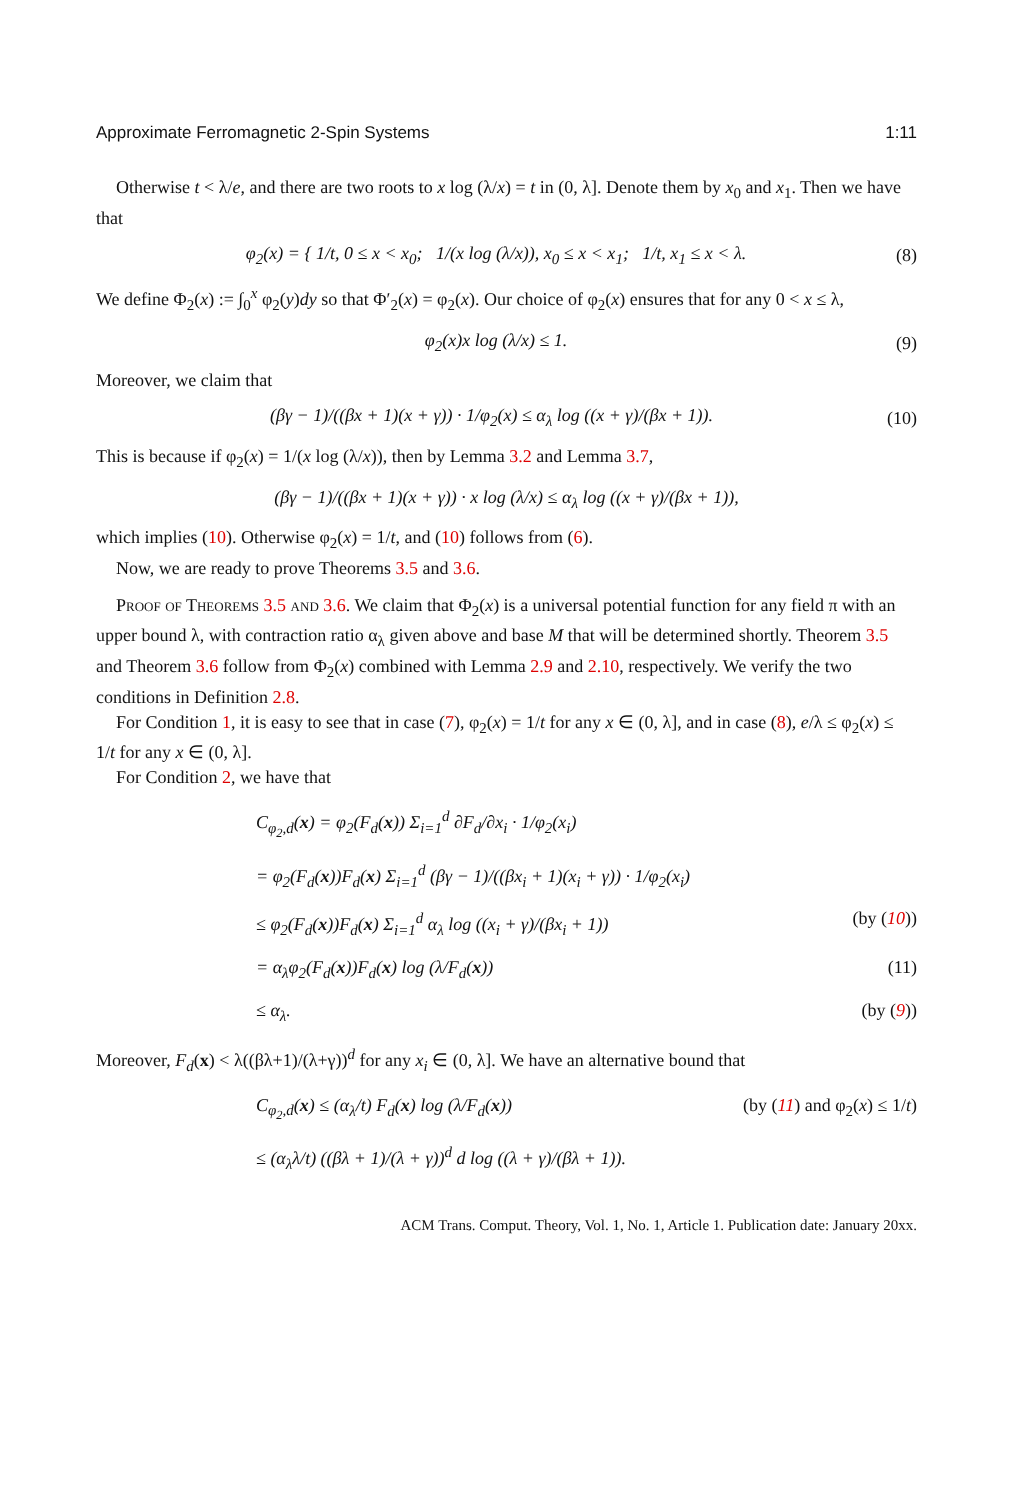Approximate Ferromagnetic 2-Spin Systems 1:11
Otherwise t < λ/e, and there are two roots to x log (λ/x) = t in (0, λ]. Denote them by x<sub>0</sub> and x<sub>1</sub>. Then we have that
φ<sub>2</sub>(x) = { 1/t, 0 ≤ x < x<sub>0</sub>; 1/(x log (λ/x)), x<sub>0</sub> ≤ x < x<sub>1</sub>; 1/t, x<sub>1</sub> ≤ x < λ. (8)
We define Φ<sub>2</sub>(x) := ∫<sub>0</sub><sup>x</sup> φ<sub>2</sub>(y)dy so that Φ′<sub>2</sub>(x) = φ<sub>2</sub>(x). Our choice of φ<sub>2</sub>(x) ensures that for any 0 < x ≤ λ,
φ<sub>2</sub>(x)x log (λ/x) ≤ 1. (9)
Moreover, we claim that
(βγ − 1)/((βx + 1)(x + γ)) · 1/φ<sub>2</sub>(x) ≤ α<sub>λ</sub> log ((x + γ)/(βx + 1)). (10)
This is because if φ<sub>2</sub>(x) = 1/(x log (λ/x)), then by Lemma 3.2 and Lemma 3.7,
(βγ − 1)/((βx + 1)(x + γ)) · x log (λ/x) ≤ α<sub>λ</sub> log ((x + γ)/(βx + 1)),
which implies (10). Otherwise φ<sub>2</sub>(x) = 1/t, and (10) follows from (6).
Now, we are ready to prove Theorems 3.5 and 3.6.
Proof of Theorems 3.5 and 3.6. We claim that Φ<sub>2</sub>(x) is a universal potential function for any field π with an upper bound λ, with contraction ratio α<sub>λ</sub> given above and base M that will be determined shortly. Theorem 3.5 and Theorem 3.6 follow from Φ<sub>2</sub>(x) combined with Lemma 2.9 and 2.10, respectively. We verify the two conditions in Definition 2.8.
For Condition 1, it is easy to see that in case (7), φ<sub>2</sub>(x) = 1/t for any x ∈ (0, λ], and in case (8), e/λ ≤ φ<sub>2</sub>(x) ≤ 1/t for any x ∈ (0, λ].
For Condition 2, we have that
C<sub>φ<sub>2</sub>,d</sub>(x) = φ<sub>2</sub>(F<sub>d</sub>(x)) Σ<sub>i=1</sub><sup>d</sup> ∂F<sub>d</sub>/∂x<sub>i</sub> · 1/φ<sub>2</sub>(x<sub>i</sub>)
= φ<sub>2</sub>(F<sub>d</sub>(x))F<sub>d</sub>(x) Σ<sub>i=1</sub><sup>d</sup> (βγ − 1)/((βx<sub>i</sub> + 1)(x<sub>i</sub> + γ)) · 1/φ<sub>2</sub>(x<sub>i</sub>)
≤ φ<sub>2</sub>(F<sub>d</sub>(x))F<sub>d</sub>(x) Σ<sub>i=1</sub><sup>d</sup> α<sub>λ</sub> log ((x<sub>i</sub> + γ)/(βx<sub>i</sub> + 1)) (by (10))
= α<sub>λ</sub>φ<sub>2</sub>(F<sub>d</sub>(x))F<sub>d</sub>(x) log (λ/F<sub>d</sub>(x)) (11)
≤ α<sub>λ</sub>. (by (9))
Moreover, F<sub>d</sub>(x) < λ((βλ+1)/(λ+γ))<sup>d</sup> for any x<sub>i</sub> ∈ (0, λ]. We have an alternative bound that
C<sub>φ<sub>2</sub>,d</sub>(x) ≤ (α<sub>λ</sub>/t) F<sub>d</sub>(x) log (λ/F<sub>d</sub>(x)) (by (11) and φ<sub>2</sub>(x) ≤ 1/t)
≤ (α<sub>λ</sub>λ/t) ((βλ + 1)/(λ + γ))<sup>d</sup> d log ((λ + γ)/(βλ + 1)).
ACM Trans. Comput. Theory, Vol. 1, No. 1, Article 1. Publication date: January 20xx.